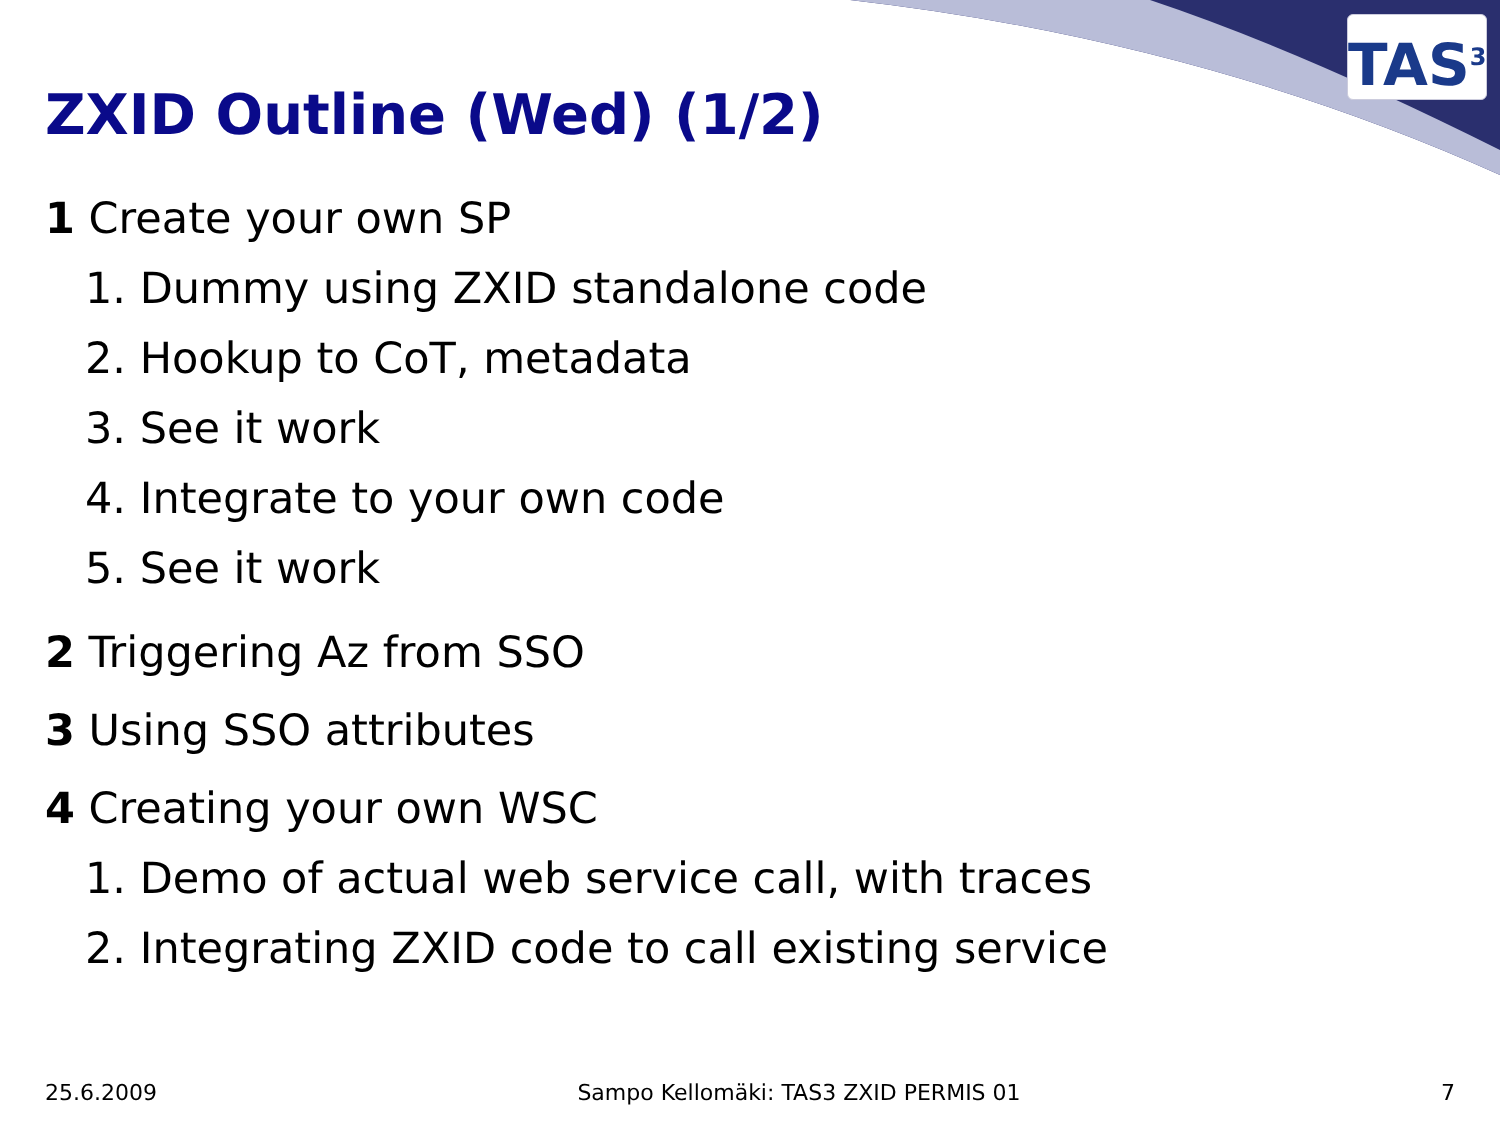TAS<sup>3</sup>
ZXID Outline (Wed) (1/2)
1 Create your own SP
1. Dummy using ZXID standalone code
2. Hookup to CoT, metadata
3. See it work
4. Integrate to your own code
5. See it work
2 Triggering Az from SSO
3 Using SSO attributes
4 Creating your own WSC
1. Demo of actual web service call, with traces
2. Integrating ZXID code to call existing service
25.6.2009 Sampo Kellomäki: TAS3 ZXID PERMIS 01 7